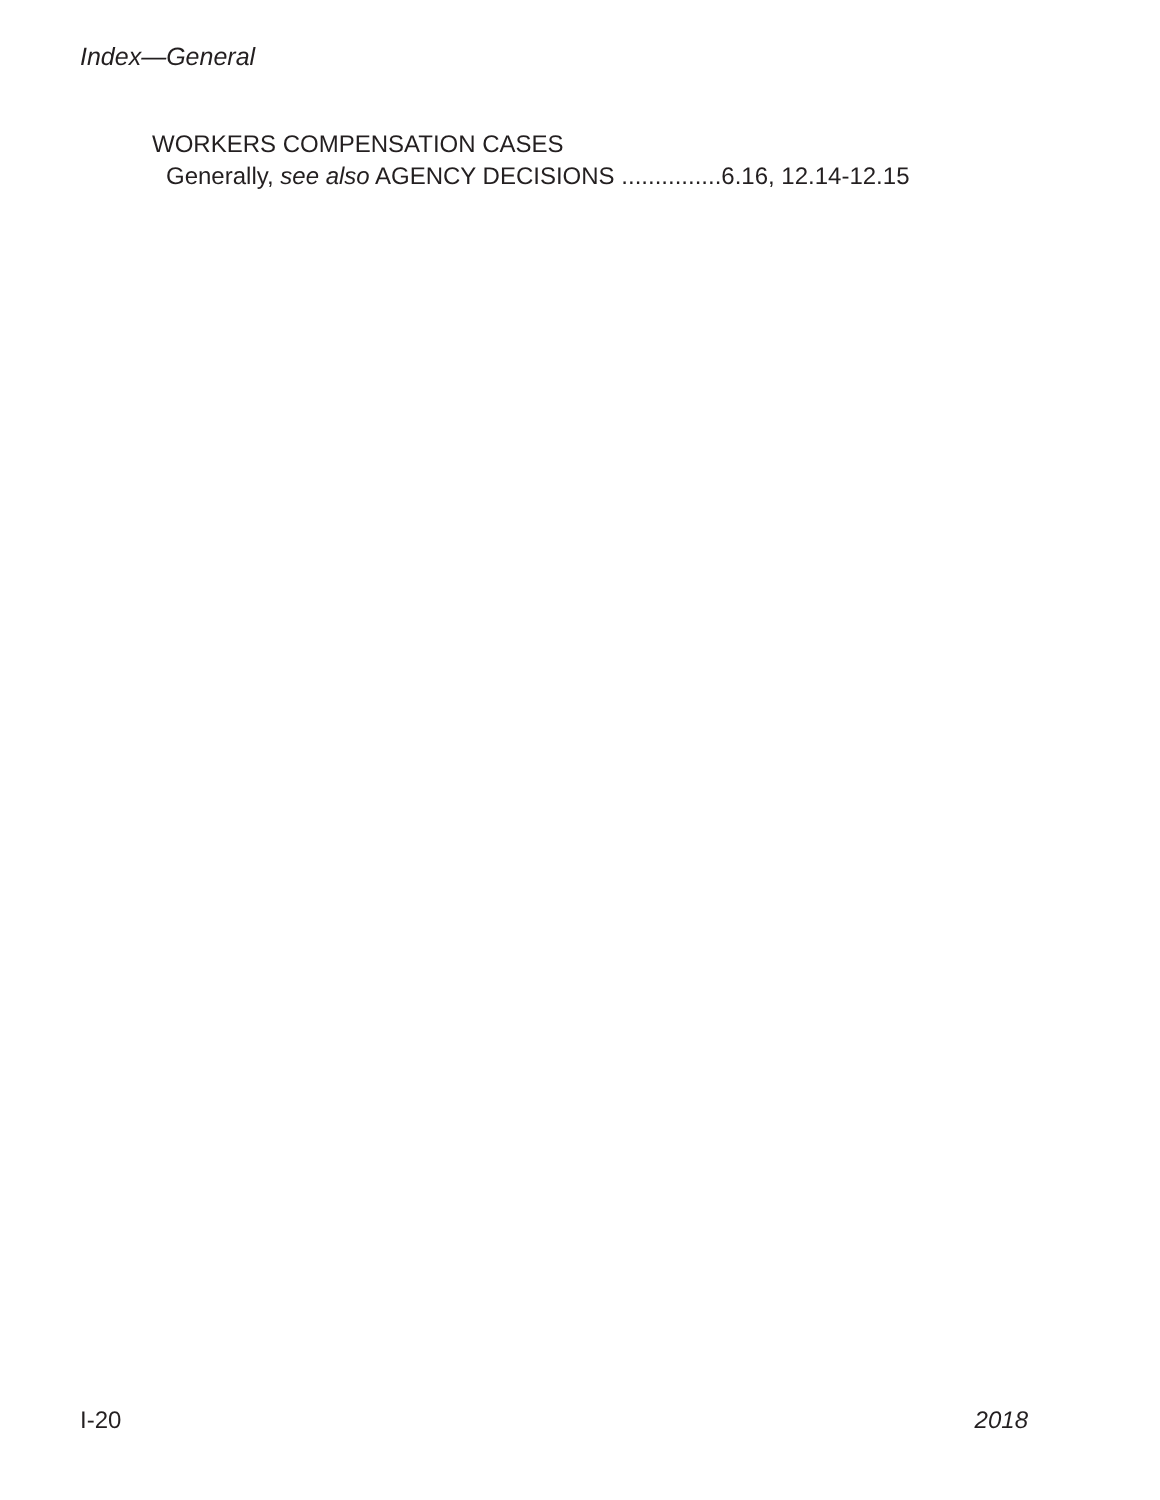Index—General
WORKERS COMPENSATION CASES
Generally, see also AGENCY DECISIONS ...............6.16, 12.14-12.15
I-20 2018